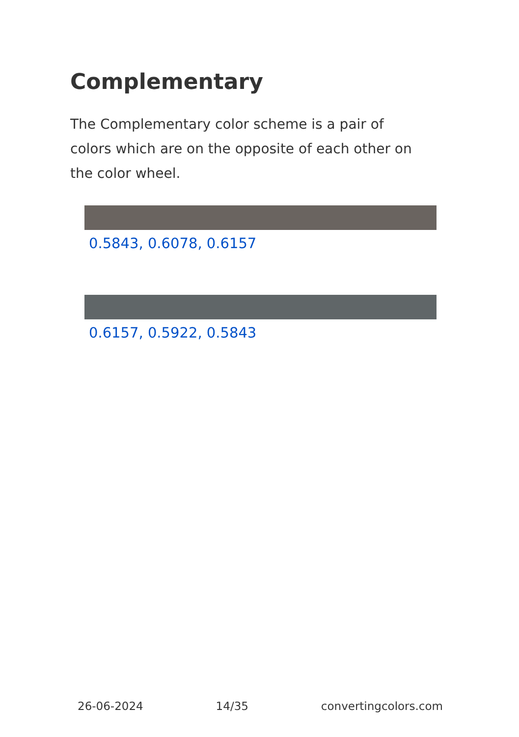Complementary
The Complementary color scheme is a pair of colors which are on the opposite of each other on the color wheel.
0.5843, 0.6078, 0.6157
0.6157, 0.5922, 0.5843
26-06-2024 14/35 convertingcolors.com